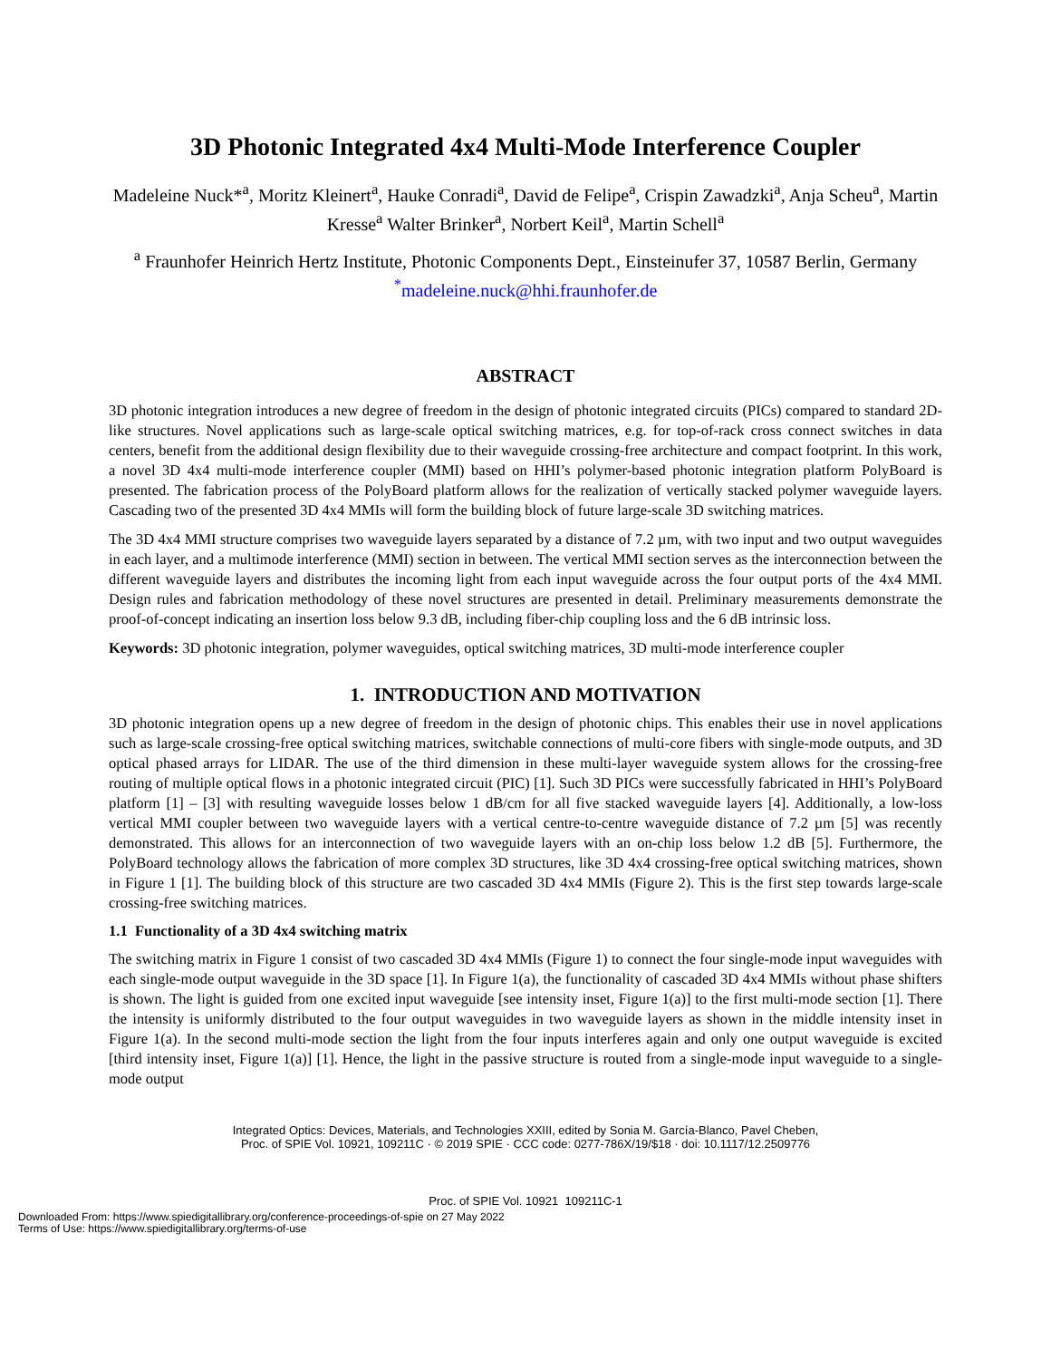3D Photonic Integrated 4x4 Multi-Mode Interference Coupler
Madeleine Nuck*<sup>a</sup>, Moritz Kleinert<sup>a</sup>, Hauke Conradi<sup>a</sup>, David de Felipe<sup>a</sup>, Crispin Zawadzki<sup>a</sup>, Anja Scheu<sup>a</sup>, Martin Kresse<sup>a</sup> Walter Brinker<sup>a</sup>, Norbert Keil<sup>a</sup>, Martin Schell<sup>a</sup>
<sup>a</sup> Fraunhofer Heinrich Hertz Institute, Photonic Components Dept., Einsteinufer 37, 10587 Berlin, Germany
<sup>*</sup> madeleine.nuck@hhi.fraunhofer.de
ABSTRACT
3D photonic integration introduces a new degree of freedom in the design of photonic integrated circuits (PICs) compared to standard 2D-like structures. Novel applications such as large-scale optical switching matrices, e.g. for top-of-rack cross connect switches in data centers, benefit from the additional design flexibility due to their waveguide crossing-free architecture and compact footprint. In this work, a novel 3D 4x4 multi-mode interference coupler (MMI) based on HHI’s polymer-based photonic integration platform PolyBoard is presented. The fabrication process of the PolyBoard platform allows for the realization of vertically stacked polymer waveguide layers. Cascading two of the presented 3D 4x4 MMIs will form the building block of future large-scale 3D switching matrices.
The 3D 4x4 MMI structure comprises two waveguide layers separated by a distance of 7.2 µm, with two input and two output waveguides in each layer, and a multimode interference (MMI) section in between. The vertical MMI section serves as the interconnection between the different waveguide layers and distributes the incoming light from each input waveguide across the four output ports of the 4x4 MMI. Design rules and fabrication methodology of these novel structures are presented in detail. Preliminary measurements demonstrate the proof-of-concept indicating an insertion loss below 9.3 dB, including fiber-chip coupling loss and the 6 dB intrinsic loss.
Keywords: 3D photonic integration, polymer waveguides, optical switching matrices, 3D multi-mode interference coupler
1. INTRODUCTION AND MOTIVATION
3D photonic integration opens up a new degree of freedom in the design of photonic chips. This enables their use in novel applications such as large-scale crossing-free optical switching matrices, switchable connections of multi-core fibers with single-mode outputs, and 3D optical phased arrays for LIDAR. The use of the third dimension in these multi-layer waveguide system allows for the crossing-free routing of multiple optical flows in a photonic integrated circuit (PIC) [1]. Such 3D PICs were successfully fabricated in HHI’s PolyBoard platform [1] – [3] with resulting waveguide losses below 1 dB/cm for all five stacked waveguide layers [4]. Additionally, a low-loss vertical MMI coupler between two waveguide layers with a vertical centre-to-centre waveguide distance of 7.2 µm [5] was recently demonstrated. This allows for an interconnection of two waveguide layers with an on-chip loss below 1.2 dB [5]. Furthermore, the PolyBoard technology allows the fabrication of more complex 3D structures, like 3D 4x4 crossing-free optical switching matrices, shown in Figure 1 [1]. The building block of this structure are two cascaded 3D 4x4 MMIs (Figure 2). This is the first step towards large-scale crossing-free switching matrices.
1.1 Functionality of a 3D 4x4 switching matrix
The switching matrix in Figure 1 consist of two cascaded 3D 4x4 MMIs (Figure 1) to connect the four single-mode input waveguides with each single-mode output waveguide in the 3D space [1]. In Figure 1(a), the functionality of cascaded 3D 4x4 MMIs without phase shifters is shown. The light is guided from one excited input waveguide [see intensity inset, Figure 1(a)] to the first multi-mode section [1]. There the intensity is uniformly distributed to the four output waveguides in two waveguide layers as shown in the middle intensity inset in Figure 1(a). In the second multi-mode section the light from the four inputs interferes again and only one output waveguide is excited [third intensity inset, Figure 1(a)] [1]. Hence, the light in the passive structure is routed from a single-mode input waveguide to a single-mode output
Integrated Optics: Devices, Materials, and Technologies XXIII, edited by Sonia M. García-Blanco, Pavel Cheben,
Proc. of SPIE Vol. 10921, 109211C · © 2019 SPIE · CCC code: 0277-786X/19/$18 · doi: 10.1117/12.2509776
Proc. of SPIE Vol. 10921 109211C-1
Downloaded From: https://www.spiedigitallibrary.org/conference-proceedings-of-spie on 27 May 2022
Terms of Use: https://www.spiedigitallibrary.org/terms-of-use